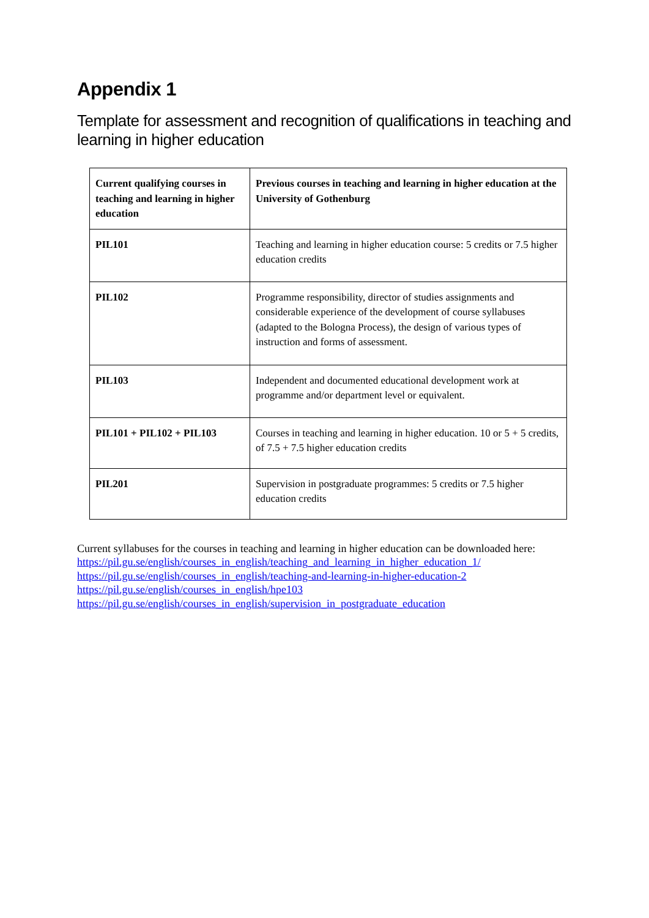Appendix 1
Template for assessment and recognition of qualifications in teaching and learning in higher education
| Current qualifying courses in teaching and learning in higher education | Previous courses in teaching and learning in higher education at the University of Gothenburg |
| --- | --- |
| PIL101 | Teaching and learning in higher education course: 5 credits or 7.5 higher education credits |
| PIL102 | Programme responsibility, director of studies assignments and considerable experience of the development of course syllabuses (adapted to the Bologna Process), the design of various types of instruction and forms of assessment. |
| PIL103 | Independent and documented educational development work at programme and/or department level or equivalent. |
| PIL101 + PIL102 + PIL103 | Courses in teaching and learning in higher education. 10 or 5 + 5 credits, of 7.5 + 7.5 higher education credits |
| PIL201 | Supervision in postgraduate programmes: 5 credits or 7.5 higher education credits |
Current syllabuses for the courses in teaching and learning in higher education can be downloaded here: https://pil.gu.se/english/courses_in_english/teaching_and_learning_in_higher_education_1/
https://pil.gu.se/english/courses_in_english/teaching-and-learning-in-higher-education-2
https://pil.gu.se/english/courses_in_english/hpe103
https://pil.gu.se/english/courses_in_english/supervision_in_postgraduate_education